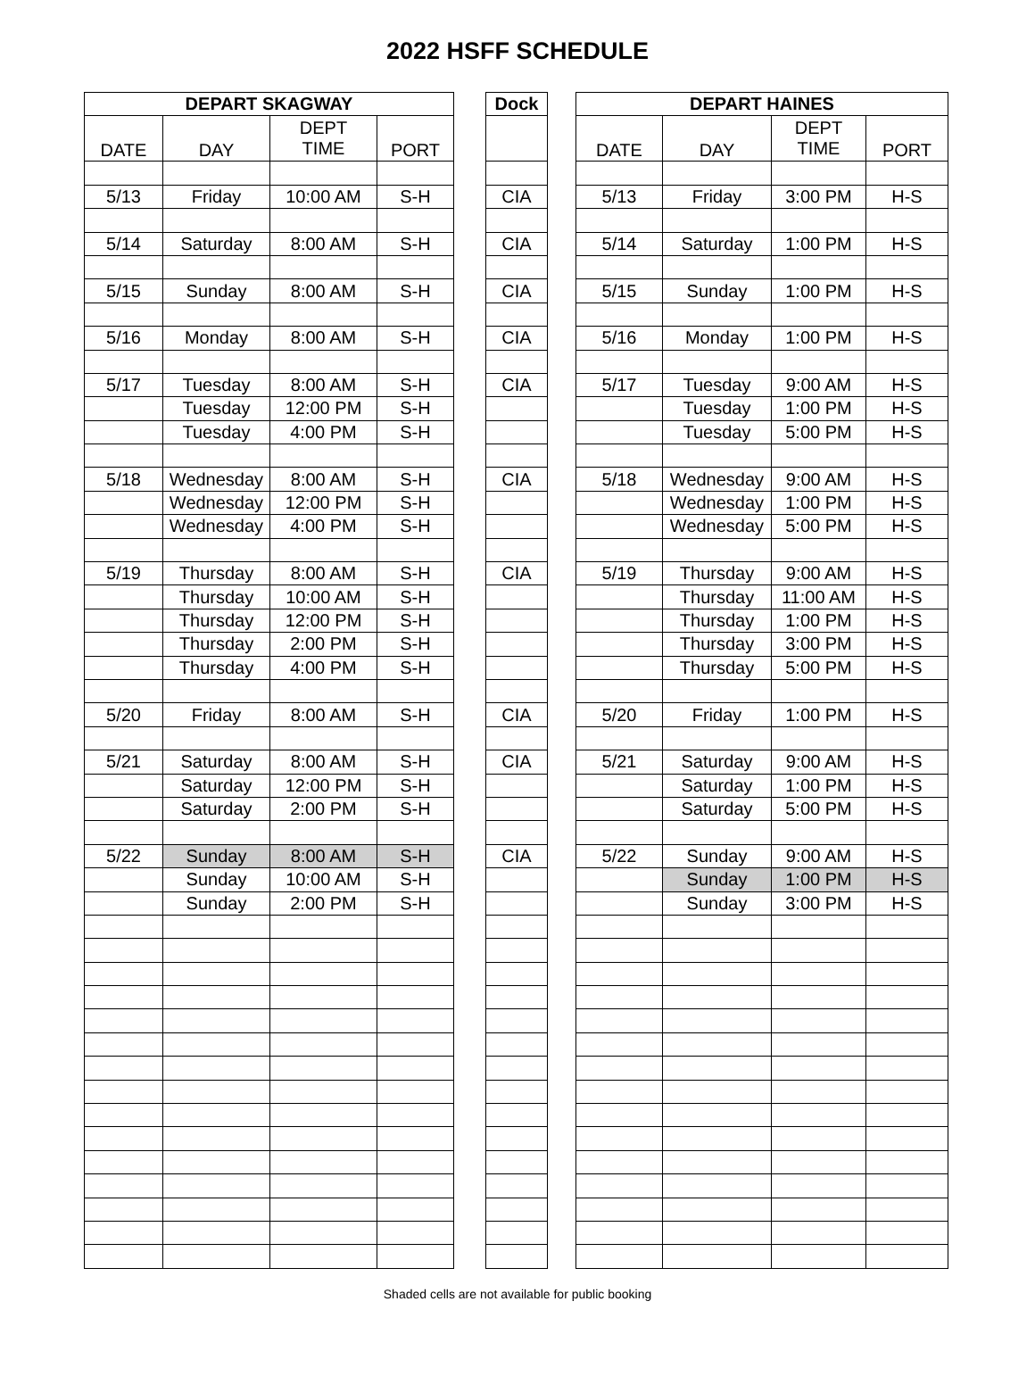2022 HSFF SCHEDULE
| DEPART SKAGWAY | | | |
| --- | --- | --- | --- |
| DATE | DAY | DEPT TIME | PORT |
| 5/13 | Friday | 10:00 AM | S-H |
| 5/14 | Saturday | 8:00 AM | S-H |
| 5/15 | Sunday | 8:00 AM | S-H |
| 5/16 | Monday | 8:00 AM | S-H |
| 5/17 | Tuesday | 8:00 AM | S-H |
| | Tuesday | 12:00 PM | S-H |
| | Tuesday | 4:00 PM | S-H |
| 5/18 | Wednesday | 8:00 AM | S-H |
| | Wednesday | 12:00 PM | S-H |
| | Wednesday | 4:00 PM | S-H |
| 5/19 | Thursday | 8:00 AM | S-H |
| | Thursday | 10:00 AM | S-H |
| | Thursday | 12:00 PM | S-H |
| | Thursday | 2:00 PM | S-H |
| | Thursday | 4:00 PM | S-H |
| 5/20 | Friday | 8:00 AM | S-H |
| 5/21 | Saturday | 8:00 AM | S-H |
| | Saturday | 12:00 PM | S-H |
| | Saturday | 2:00 PM | S-H |
| 5/22 | Sunday | 8:00 AM | S-H |
| | Sunday | 10:00 AM | S-H |
| | Sunday | 2:00 PM | S-H |
| Dock |
| --- |
| CIA |
| CIA |
| CIA |
| CIA |
| CIA |
| CIA |
| CIA |
| CIA |
| CIA |
| CIA |
| DEPART HAINES | | | |
| --- | --- | --- | --- |
| DATE | DAY | DEPT TIME | PORT |
| 5/13 | Friday | 3:00 PM | H-S |
| 5/14 | Saturday | 1:00 PM | H-S |
| 5/15 | Sunday | 1:00 PM | H-S |
| 5/16 | Monday | 1:00 PM | H-S |
| 5/17 | Tuesday | 9:00 AM | H-S |
| | Tuesday | 1:00 PM | H-S |
| | Tuesday | 5:00 PM | H-S |
| 5/18 | Wednesday | 9:00 AM | H-S |
| | Wednesday | 1:00 PM | H-S |
| | Wednesday | 5:00 PM | H-S |
| 5/19 | Thursday | 9:00 AM | H-S |
| | Thursday | 11:00 AM | H-S |
| | Thursday | 1:00 PM | H-S |
| | Thursday | 3:00 PM | H-S |
| | Thursday | 5:00 PM | H-S |
| 5/20 | Friday | 1:00 PM | H-S |
| 5/21 | Saturday | 9:00 AM | H-S |
| | Saturday | 1:00 PM | H-S |
| | Saturday | 5:00 PM | H-S |
| 5/22 | Sunday | 9:00 AM | H-S |
| | Sunday | 1:00 PM | H-S |
| | Sunday | 3:00 PM | H-S |
Shaded cells are not available for public booking